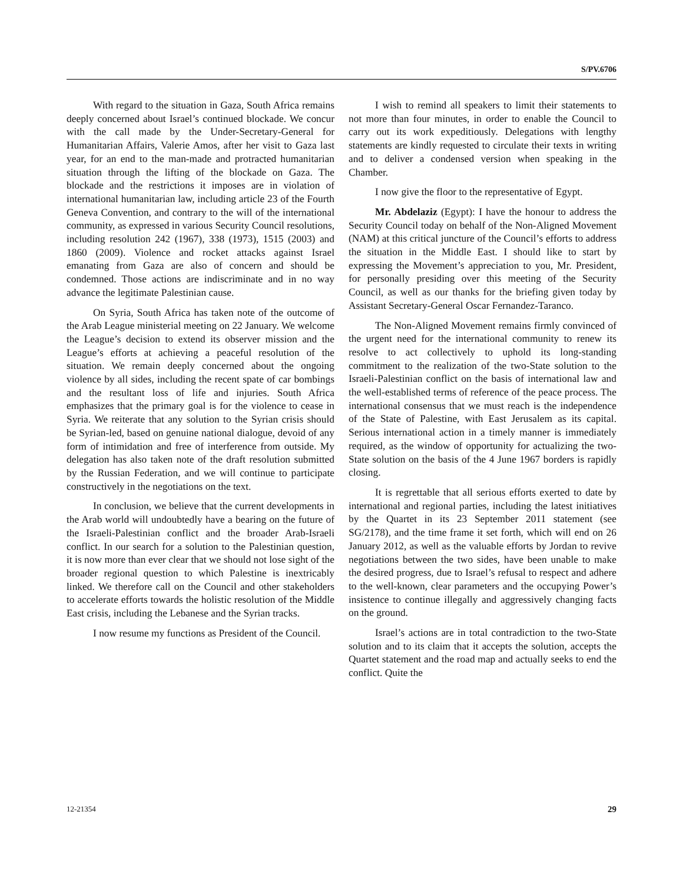S/PV.6706
With regard to the situation in Gaza, South Africa remains deeply concerned about Israel’s continued blockade. We concur with the call made by the Under-Secretary-General for Humanitarian Affairs, Valerie Amos, after her visit to Gaza last year, for an end to the man-made and protracted humanitarian situation through the lifting of the blockade on Gaza. The blockade and the restrictions it imposes are in violation of international humanitarian law, including article 23 of the Fourth Geneva Convention, and contrary to the will of the international community, as expressed in various Security Council resolutions, including resolution 242 (1967), 338 (1973), 1515 (2003) and 1860 (2009). Violence and rocket attacks against Israel emanating from Gaza are also of concern and should be condemned. Those actions are indiscriminate and in no way advance the legitimate Palestinian cause.
On Syria, South Africa has taken note of the outcome of the Arab League ministerial meeting on 22 January. We welcome the League’s decision to extend its observer mission and the League’s efforts at achieving a peaceful resolution of the situation. We remain deeply concerned about the ongoing violence by all sides, including the recent spate of car bombings and the resultant loss of life and injuries. South Africa emphasizes that the primary goal is for the violence to cease in Syria. We reiterate that any solution to the Syrian crisis should be Syrian-led, based on genuine national dialogue, devoid of any form of intimidation and free of interference from outside. My delegation has also taken note of the draft resolution submitted by the Russian Federation, and we will continue to participate constructively in the negotiations on the text.
In conclusion, we believe that the current developments in the Arab world will undoubtedly have a bearing on the future of the Israeli-Palestinian conflict and the broader Arab-Israeli conflict. In our search for a solution to the Palestinian question, it is now more than ever clear that we should not lose sight of the broader regional question to which Palestine is inextricably linked. We therefore call on the Council and other stakeholders to accelerate efforts towards the holistic resolution of the Middle East crisis, including the Lebanese and the Syrian tracks.
I now resume my functions as President of the Council.
I wish to remind all speakers to limit their statements to not more than four minutes, in order to enable the Council to carry out its work expeditiously. Delegations with lengthy statements are kindly requested to circulate their texts in writing and to deliver a condensed version when speaking in the Chamber.
I now give the floor to the representative of Egypt.
Mr. Abdelaziz (Egypt): I have the honour to address the Security Council today on behalf of the Non-Aligned Movement (NAM) at this critical juncture of the Council’s efforts to address the situation in the Middle East. I should like to start by expressing the Movement’s appreciation to you, Mr. President, for personally presiding over this meeting of the Security Council, as well as our thanks for the briefing given today by Assistant Secretary-General Oscar Fernandez-Taranco.
The Non-Aligned Movement remains firmly convinced of the urgent need for the international community to renew its resolve to act collectively to uphold its long-standing commitment to the realization of the two-State solution to the Israeli-Palestinian conflict on the basis of international law and the well-established terms of reference of the peace process. The international consensus that we must reach is the independence of the State of Palestine, with East Jerusalem as its capital. Serious international action in a timely manner is immediately required, as the window of opportunity for actualizing the two-State solution on the basis of the 4 June 1967 borders is rapidly closing.
It is regrettable that all serious efforts exerted to date by international and regional parties, including the latest initiatives by the Quartet in its 23 September 2011 statement (see SG/2178), and the time frame it set forth, which will end on 26 January 2012, as well as the valuable efforts by Jordan to revive negotiations between the two sides, have been unable to make the desired progress, due to Israel’s refusal to respect and adhere to the well-known, clear parameters and the occupying Power’s insistence to continue illegally and aggressively changing facts on the ground.
Israel’s actions are in total contradiction to the two-State solution and to its claim that it accepts the solution, accepts the Quartet statement and the road map and actually seeks to end the conflict. Quite the
12-21354 29